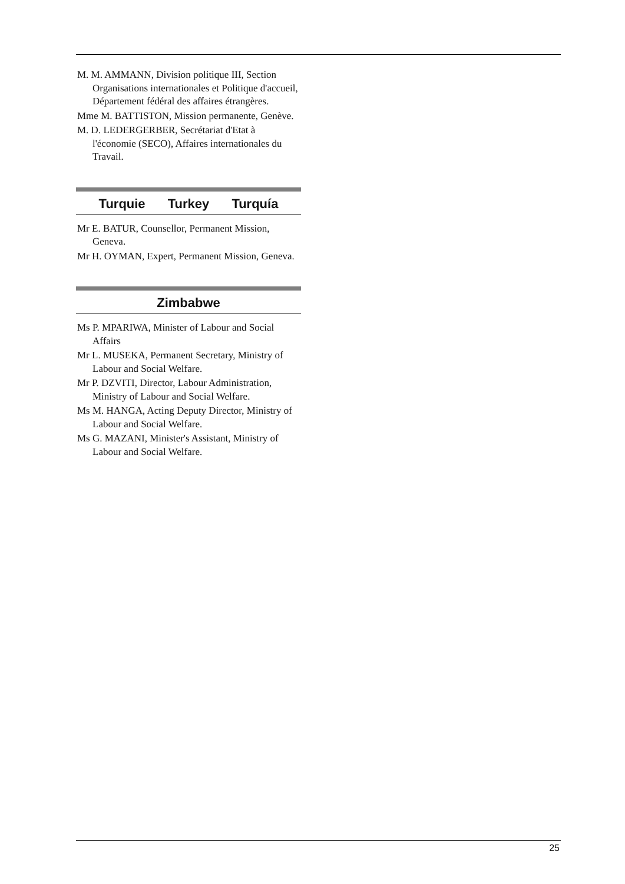M. M. AMMANN, Division politique III, Section Organisations internationales et Politique d'accueil, Département fédéral des affaires étrangères.
Mme M. BATTISTON, Mission permanente, Genève.
M. D. LEDERGERBER, Secrétariat d'Etat à l'économie (SECO), Affaires internationales du Travail.
Turquie Turkey Turquía
Mr E. BATUR, Counsellor, Permanent Mission, Geneva.
Mr H. OYMAN, Expert, Permanent Mission, Geneva.
Zimbabwe
Ms P. MPARIWA, Minister of Labour and Social Affairs
Mr L. MUSEKA, Permanent Secretary, Ministry of Labour and Social Welfare.
Mr P. DZVITI, Director, Labour Administration, Ministry of Labour and Social Welfare.
Ms M. HANGA, Acting Deputy Director, Ministry of Labour and Social Welfare.
Ms G. MAZANI, Minister's Assistant, Ministry of Labour and Social Welfare.
25